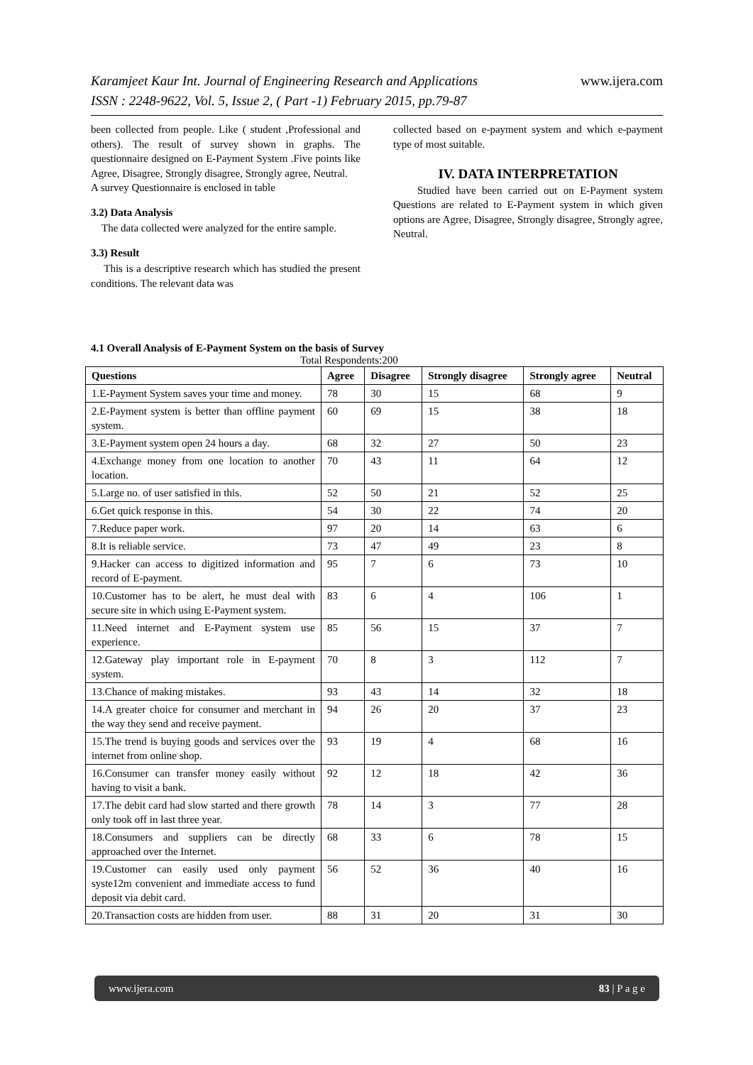Karamjeet Kaur Int. Journal of Engineering Research and Applications www.ijera.com
ISSN : 2248-9622, Vol. 5, Issue 2, ( Part -1) February 2015, pp.79-87
been collected from people. Like ( student ,Professional and others). The result of survey shown in graphs. The questionnaire designed on E-Payment System .Five points like Agree, Disagree, Strongly disagree, Strongly agree, Neutral.
A survey Questionnaire is enclosed in table
3.2) Data Analysis
The data collected were analyzed for the entire sample.
3.3) Result
This is a descriptive research which has studied the present conditions. The relevant data was
collected based on e-payment system and which e-payment type of most suitable.
IV. DATA INTERPRETATION
Studied have been carried out on E-Payment system Questions are related to E-Payment system in which given options are Agree, Disagree, Strongly disagree, Strongly agree, Neutral.
4.1 Overall Analysis of E-Payment System on the basis of Survey
Total Respondents:200
| Questions | Agree | Disagree | Strongly disagree | Strongly agree | Neutral |
| --- | --- | --- | --- | --- | --- |
| 1.E-Payment System saves your time and money. | 78 | 30 | 15 | 68 | 9 |
| 2.E-Payment system is better than offline payment system. | 60 | 69 | 15 | 38 | 18 |
| 3.E-Payment system open 24 hours a day. | 68 | 32 | 27 | 50 | 23 |
| 4.Exchange money from one location to another location. | 70 | 43 | 11 | 64 | 12 |
| 5.Large no. of user satisfied in this. | 52 | 50 | 21 | 52 | 25 |
| 6.Get quick response in this. | 54 | 30 | 22 | 74 | 20 |
| 7.Reduce paper work. | 97 | 20 | 14 | 63 | 6 |
| 8.It is reliable service. | 73 | 47 | 49 | 23 | 8 |
| 9.Hacker can access to digitized information and record of E-payment. | 95 | 7 | 6 | 73 | 10 |
| 10.Customer has to be alert, he must deal with secure site in which using E-Payment system. | 83 | 6 | 4 | 106 | 1 |
| 11.Need internet and E-Payment system use experience. | 85 | 56 | 15 | 37 | 7 |
| 12.Gateway play important role in E-payment system. | 70 | 8 | 3 | 112 | 7 |
| 13.Chance of making mistakes. | 93 | 43 | 14 | 32 | 18 |
| 14.A greater choice for consumer and merchant in the way they send and receive payment. | 94 | 26 | 20 | 37 | 23 |
| 15.The trend is buying goods and services over the internet from online shop. | 93 | 19 | 4 | 68 | 16 |
| 16.Consumer can transfer money easily without having to visit a bank. | 92 | 12 | 18 | 42 | 36 |
| 17.The debit card had slow started and there growth only took off in last three year. | 78 | 14 | 3 | 77 | 28 |
| 18.Consumers and suppliers can be directly approached over the Internet. | 68 | 33 | 6 | 78 | 15 |
| 19.Customer can easily used only payment syste12m convenient and immediate access to fund deposit via debit card. | 56 | 52 | 36 | 40 | 16 |
| 20.Transaction costs are hidden from user. | 88 | 31 | 20 | 31 | 30 |
www.ijera.com 83 | P a g e